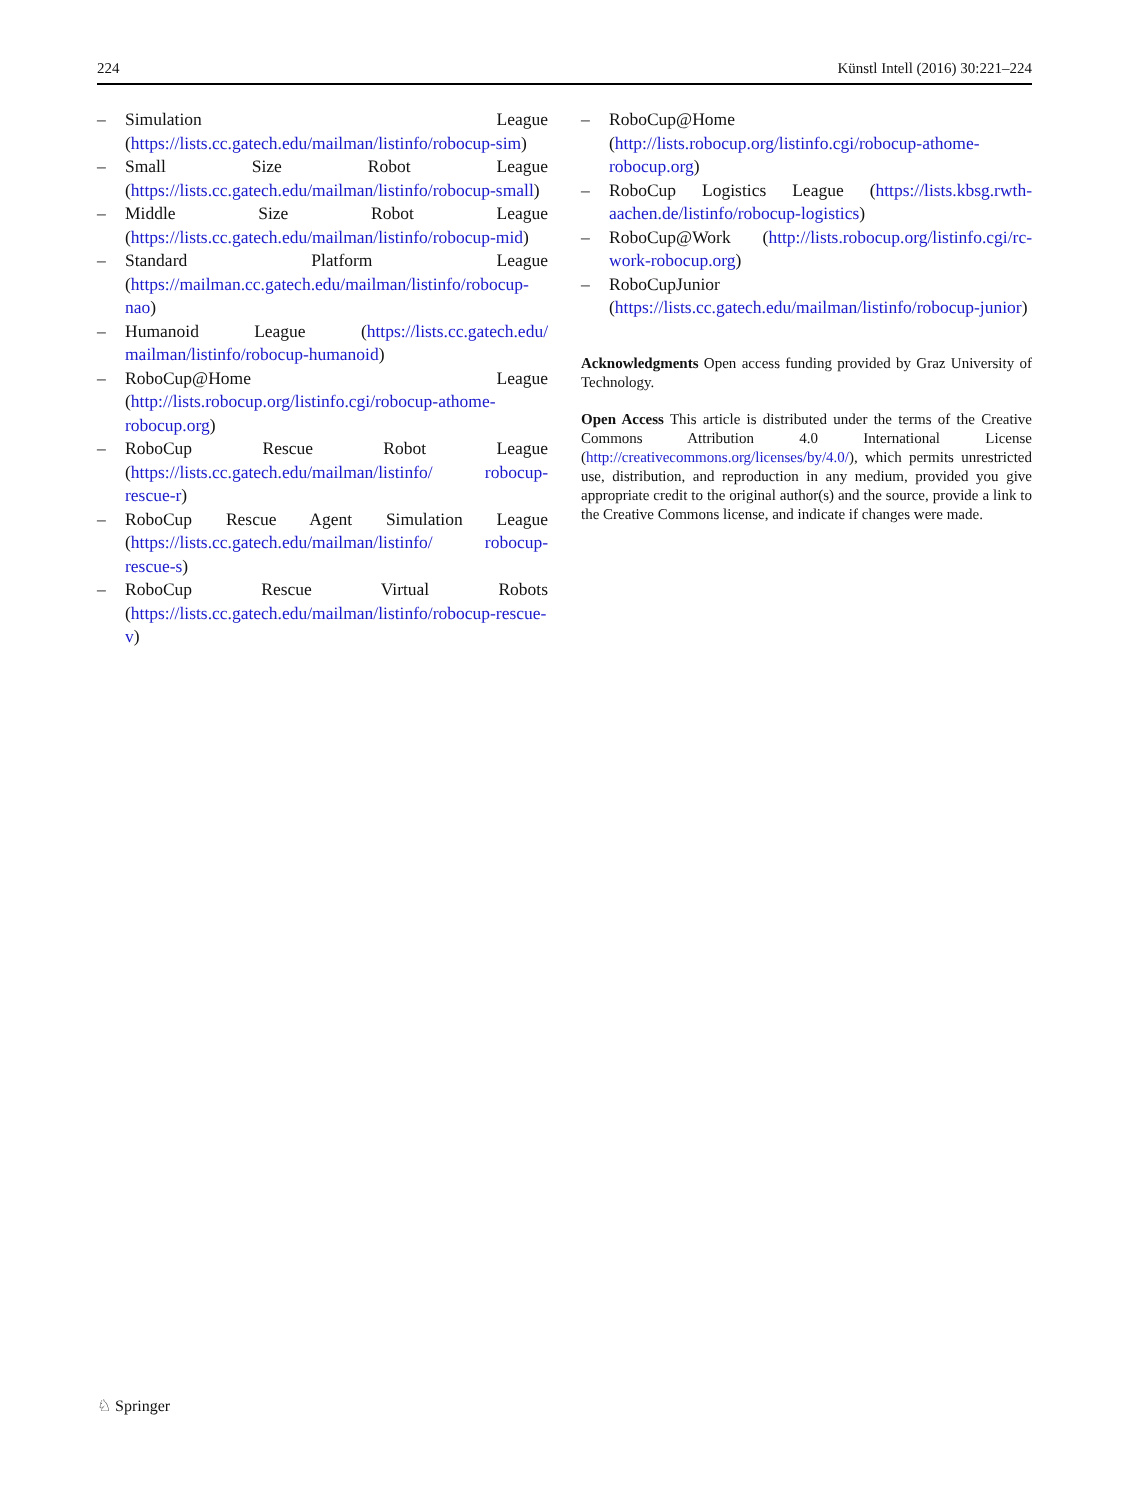224 Künstl Intell (2016) 30:221–224
– Simulation League (https://lists.cc.gatech.edu/mailman/listinfo/robocup-sim)
– Small Size Robot League (https://lists.cc.gatech.edu/mailman/listinfo/robocup-small)
– Middle Size Robot League (https://lists.cc.gatech.edu/mailman/listinfo/robocup-mid)
– Standard Platform League (https://mailman.cc.gatech.edu/mailman/listinfo/robocup-nao)
– Humanoid League (https://lists.cc.gatech.edu/ mailman/listinfo/robocup-humanoid)
– RoboCup@Home League (http://lists.robocup.org/listinfo.cgi/robocup-athome-robocup.org)
– RoboCup Rescue Robot League (https://lists.cc.gatech.edu/mailman/listinfo/ robocup-rescue-r)
– RoboCup Rescue Agent Simulation League (https://lists.cc.gatech.edu/mailman/listinfo/ robocup-rescue-s)
– RoboCup Rescue Virtual Robots (https://lists.cc.gatech.edu/mailman/listinfo/robocup-rescue-v)
– RoboCup@Home (http://lists.robocup.org/listinfo.cgi/robocup-athome-robocup.org)
– RoboCup Logistics League (https://lists.kbsg.rwth-aachen.de/listinfo/robocup-logistics)
– RoboCup@Work (http://lists.robocup.org/listinfo.cgi/rc-work-robocup.org)
– RoboCupJunior (https://lists.cc.gatech.edu/mailman/listinfo/robocup-junior)
Acknowledgments Open access funding provided by Graz University of Technology.
Open Access This article is distributed under the terms of the Creative Commons Attribution 4.0 International License (http://creativecommons.org/licenses/by/4.0/), which permits unrestricted use, distribution, and reproduction in any medium, provided you give appropriate credit to the original author(s) and the source, provide a link to the Creative Commons license, and indicate if changes were made.
♘ Springer